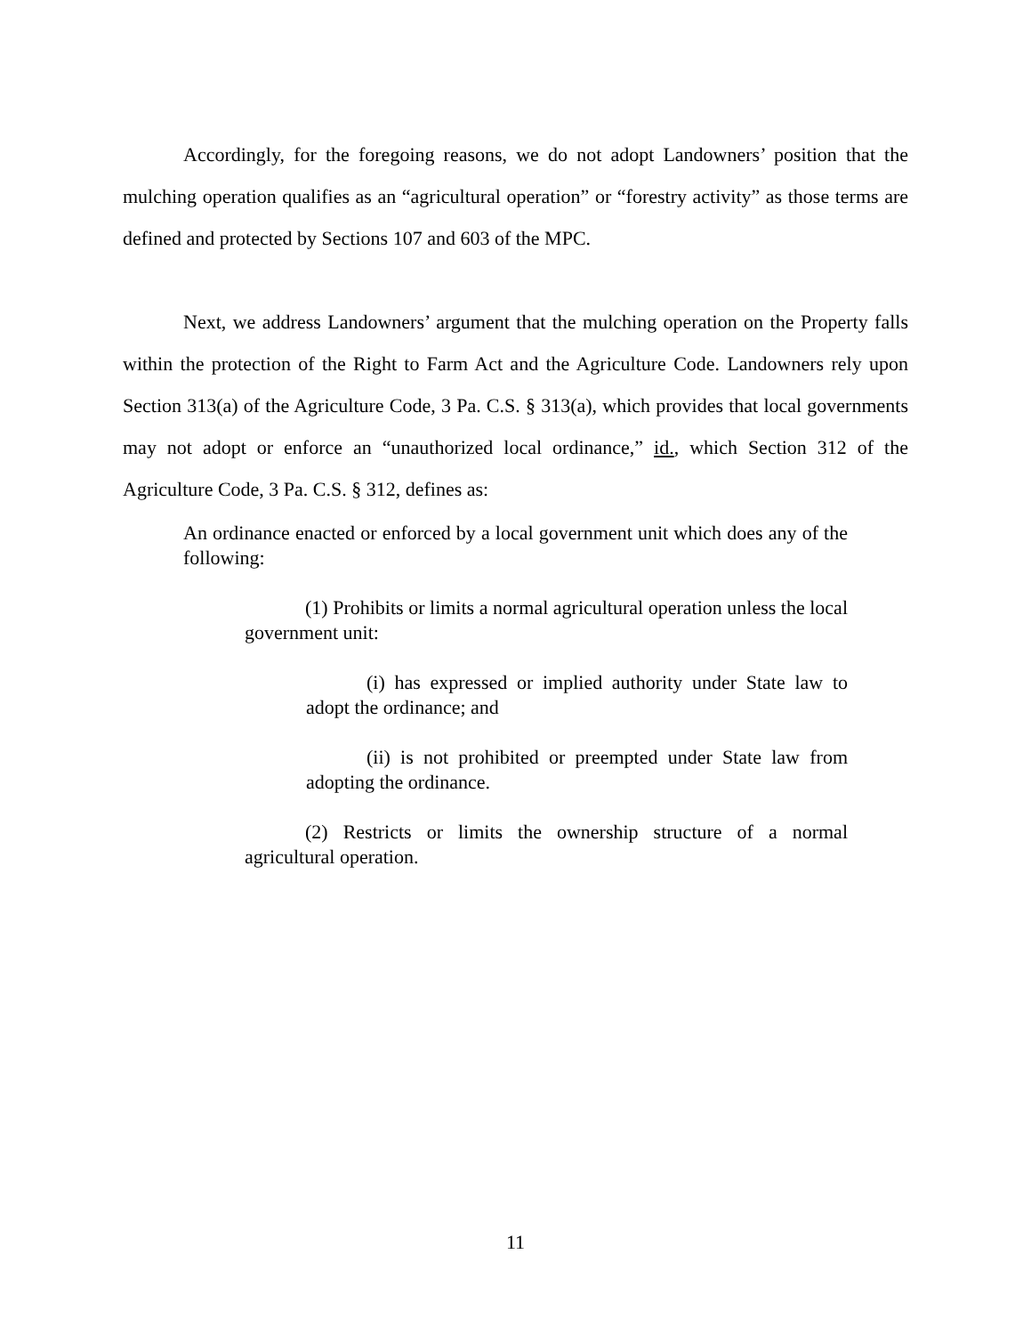Accordingly, for the foregoing reasons, we do not adopt Landowners’ position that the mulching operation qualifies as an “agricultural operation” or “forestry activity” as those terms are defined and protected by Sections 107 and 603 of the MPC.
Next, we address Landowners’ argument that the mulching operation on the Property falls within the protection of the Right to Farm Act and the Agriculture Code. Landowners rely upon Section 313(a) of the Agriculture Code, 3 Pa. C.S. § 313(a), which provides that local governments may not adopt or enforce an “unauthorized local ordinance,” id., which Section 312 of the Agriculture Code, 3 Pa. C.S. § 312, defines as:
An ordinance enacted or enforced by a local government unit which does any of the following:
(1) Prohibits or limits a normal agricultural operation unless the local government unit:
(i) has expressed or implied authority under State law to adopt the ordinance; and
(ii) is not prohibited or preempted under State law from adopting the ordinance.
(2) Restricts or limits the ownership structure of a normal agricultural operation.
11